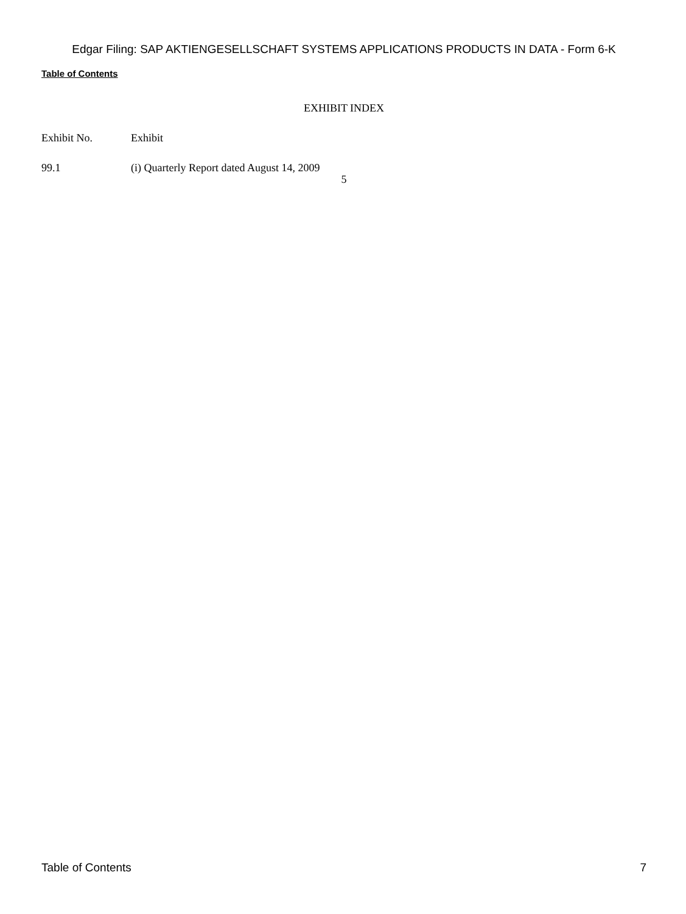Edgar Filing: SAP AKTIENGESELLSCHAFT SYSTEMS APPLICATIONS PRODUCTS IN DATA - Form 6-K
Table of Contents
EXHIBIT INDEX
| Exhibit No. | Exhibit |
| --- | --- |
| 99.1 | (i) Quarterly Report dated August 14, 2009 |
5
Table of Contents 7